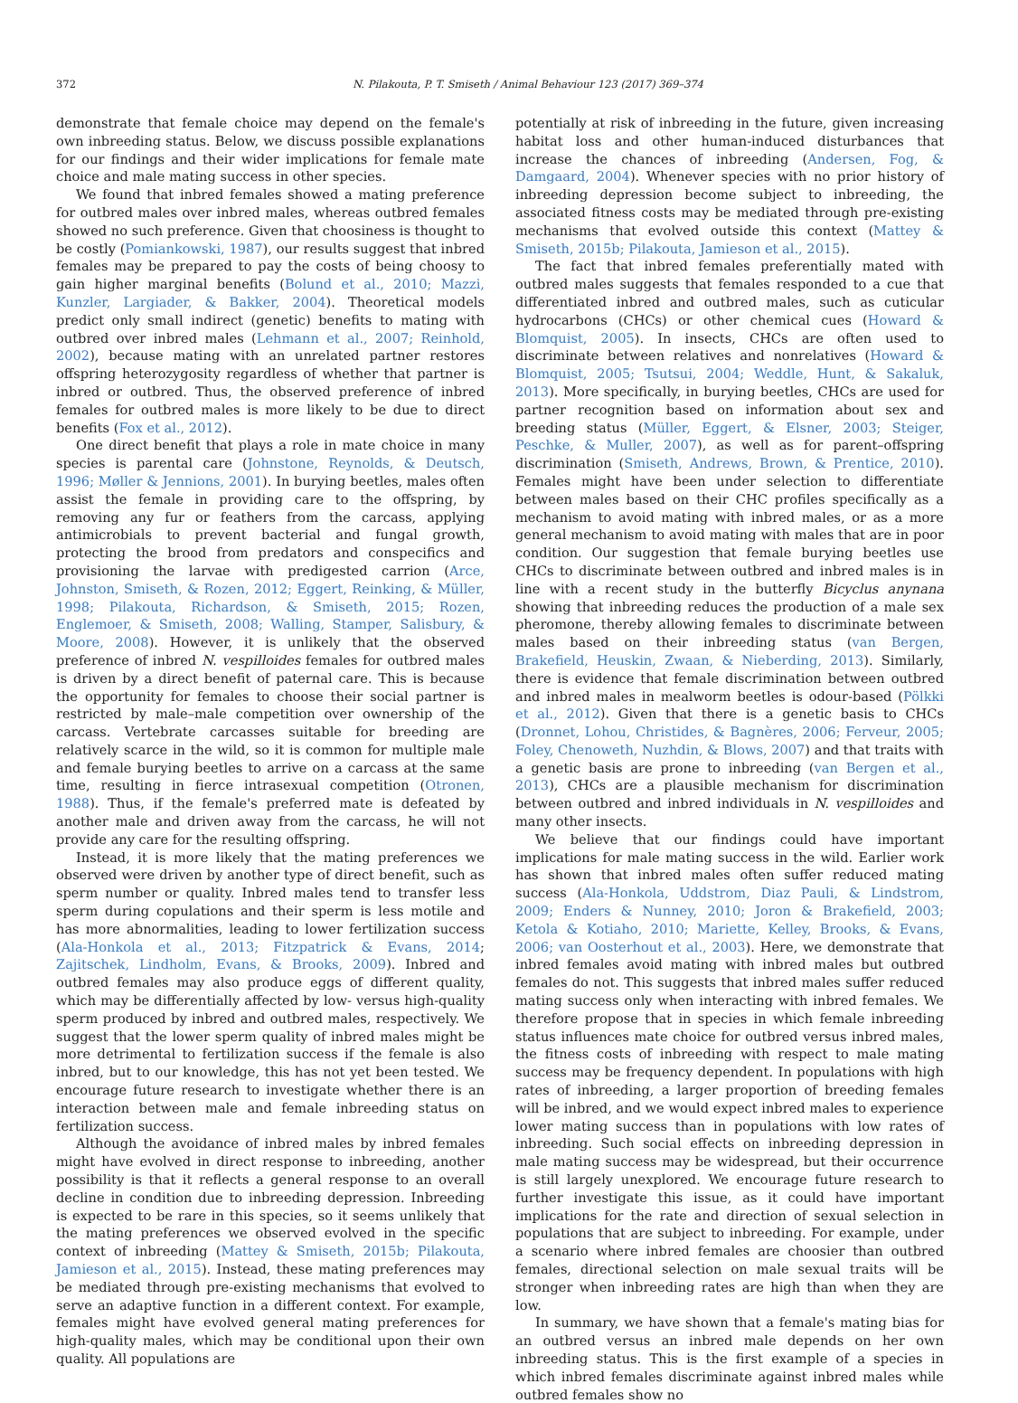372 N. Pilakouta, P. T. Smiseth / Animal Behaviour 123 (2017) 369–374
demonstrate that female choice may depend on the female's own inbreeding status. Below, we discuss possible explanations for our findings and their wider implications for female mate choice and male mating success in other species.
We found that inbred females showed a mating preference for outbred males over inbred males, whereas outbred females showed no such preference. Given that choosiness is thought to be costly (Pomiankowski, 1987), our results suggest that inbred females may be prepared to pay the costs of being choosy to gain higher marginal benefits (Bolund et al., 2010; Mazzi, Kunzler, Largiader, & Bakker, 2004). Theoretical models predict only small indirect (genetic) benefits to mating with outbred over inbred males (Lehmann et al., 2007; Reinhold, 2002), because mating with an unrelated partner restores offspring heterozygosity regardless of whether that partner is inbred or outbred. Thus, the observed preference of inbred females for outbred males is more likely to be due to direct benefits (Fox et al., 2012).
One direct benefit that plays a role in mate choice in many species is parental care (Johnstone, Reynolds, & Deutsch, 1996; Møller & Jennions, 2001). In burying beetles, males often assist the female in providing care to the offspring, by removing any fur or feathers from the carcass, applying antimicrobials to prevent bacterial and fungal growth, protecting the brood from predators and conspecifics and provisioning the larvae with predigested carrion (Arce, Johnston, Smiseth, & Rozen, 2012; Eggert, Reinking, & Müller, 1998; Pilakouta, Richardson, & Smiseth, 2015; Rozen, Englemoer, & Smiseth, 2008; Walling, Stamper, Salisbury, & Moore, 2008). However, it is unlikely that the observed preference of inbred N. vespilloides females for outbred males is driven by a direct benefit of paternal care. This is because the opportunity for females to choose their social partner is restricted by male–male competition over ownership of the carcass. Vertebrate carcasses suitable for breeding are relatively scarce in the wild, so it is common for multiple male and female burying beetles to arrive on a carcass at the same time, resulting in fierce intrasexual competition (Otronen, 1988). Thus, if the female's preferred mate is defeated by another male and driven away from the carcass, he will not provide any care for the resulting offspring.
Instead, it is more likely that the mating preferences we observed were driven by another type of direct benefit, such as sperm number or quality. Inbred males tend to transfer less sperm during copulations and their sperm is less motile and has more abnormalities, leading to lower fertilization success (Ala-Honkola et al., 2013; Fitzpatrick & Evans, 2014; Zajitschek, Lindholm, Evans, & Brooks, 2009). Inbred and outbred females may also produce eggs of different quality, which may be differentially affected by low- versus high-quality sperm produced by inbred and outbred males, respectively. We suggest that the lower sperm quality of inbred males might be more detrimental to fertilization success if the female is also inbred, but to our knowledge, this has not yet been tested. We encourage future research to investigate whether there is an interaction between male and female inbreeding status on fertilization success.
Although the avoidance of inbred males by inbred females might have evolved in direct response to inbreeding, another possibility is that it reflects a general response to an overall decline in condition due to inbreeding depression. Inbreeding is expected to be rare in this species, so it seems unlikely that the mating preferences we observed evolved in the specific context of inbreeding (Mattey & Smiseth, 2015b; Pilakouta, Jamieson et al., 2015). Instead, these mating preferences may be mediated through pre-existing mechanisms that evolved to serve an adaptive function in a different context. For example, females might have evolved general mating preferences for high-quality males, which may be conditional upon their own quality. All populations are
potentially at risk of inbreeding in the future, given increasing habitat loss and other human-induced disturbances that increase the chances of inbreeding (Andersen, Fog, & Damgaard, 2004). Whenever species with no prior history of inbreeding depression become subject to inbreeding, the associated fitness costs may be mediated through pre-existing mechanisms that evolved outside this context (Mattey & Smiseth, 2015b; Pilakouta, Jamieson et al., 2015).
The fact that inbred females preferentially mated with outbred males suggests that females responded to a cue that differentiated inbred and outbred males, such as cuticular hydrocarbons (CHCs) or other chemical cues (Howard & Blomquist, 2005). In insects, CHCs are often used to discriminate between relatives and nonrelatives (Howard & Blomquist, 2005; Tsutsui, 2004; Weddle, Hunt, & Sakaluk, 2013). More specifically, in burying beetles, CHCs are used for partner recognition based on information about sex and breeding status (Müller, Eggert, & Elsner, 2003; Steiger, Peschke, & Muller, 2007), as well as for parent–offspring discrimination (Smiseth, Andrews, Brown, & Prentice, 2010). Females might have been under selection to differentiate between males based on their CHC profiles specifically as a mechanism to avoid mating with inbred males, or as a more general mechanism to avoid mating with males that are in poor condition. Our suggestion that female burying beetles use CHCs to discriminate between outbred and inbred males is in line with a recent study in the butterfly Bicyclus anynana showing that inbreeding reduces the production of a male sex pheromone, thereby allowing females to discriminate between males based on their inbreeding status (van Bergen, Brakefield, Heuskin, Zwaan, & Nieberding, 2013). Similarly, there is evidence that female discrimination between outbred and inbred males in mealworm beetles is odour-based (Pölkki et al., 2012). Given that there is a genetic basis to CHCs (Dronnet, Lohou, Christides, & Bagnères, 2006; Ferveur, 2005; Foley, Chenoweth, Nuzhdin, & Blows, 2007) and that traits with a genetic basis are prone to inbreeding (van Bergen et al., 2013), CHCs are a plausible mechanism for discrimination between outbred and inbred individuals in N. vespilloides and many other insects.
We believe that our findings could have important implications for male mating success in the wild. Earlier work has shown that inbred males often suffer reduced mating success (Ala-Honkola, Uddstrom, Diaz Pauli, & Lindstrom, 2009; Enders & Nunney, 2010; Joron & Brakefield, 2003; Ketola & Kotiaho, 2010; Mariette, Kelley, Brooks, & Evans, 2006; van Oosterhout et al., 2003). Here, we demonstrate that inbred females avoid mating with inbred males but outbred females do not. This suggests that inbred males suffer reduced mating success only when interacting with inbred females. We therefore propose that in species in which female inbreeding status influences mate choice for outbred versus inbred males, the fitness costs of inbreeding with respect to male mating success may be frequency dependent. In populations with high rates of inbreeding, a larger proportion of breeding females will be inbred, and we would expect inbred males to experience lower mating success than in populations with low rates of inbreeding. Such social effects on inbreeding depression in male mating success may be widespread, but their occurrence is still largely unexplored. We encourage future research to further investigate this issue, as it could have important implications for the rate and direction of sexual selection in populations that are subject to inbreeding. For example, under a scenario where inbred females are choosier than outbred females, directional selection on male sexual traits will be stronger when inbreeding rates are high than when they are low.
In summary, we have shown that a female's mating bias for an outbred versus an inbred male depends on her own inbreeding status. This is the first example of a species in which inbred females discriminate against inbred males while outbred females show no